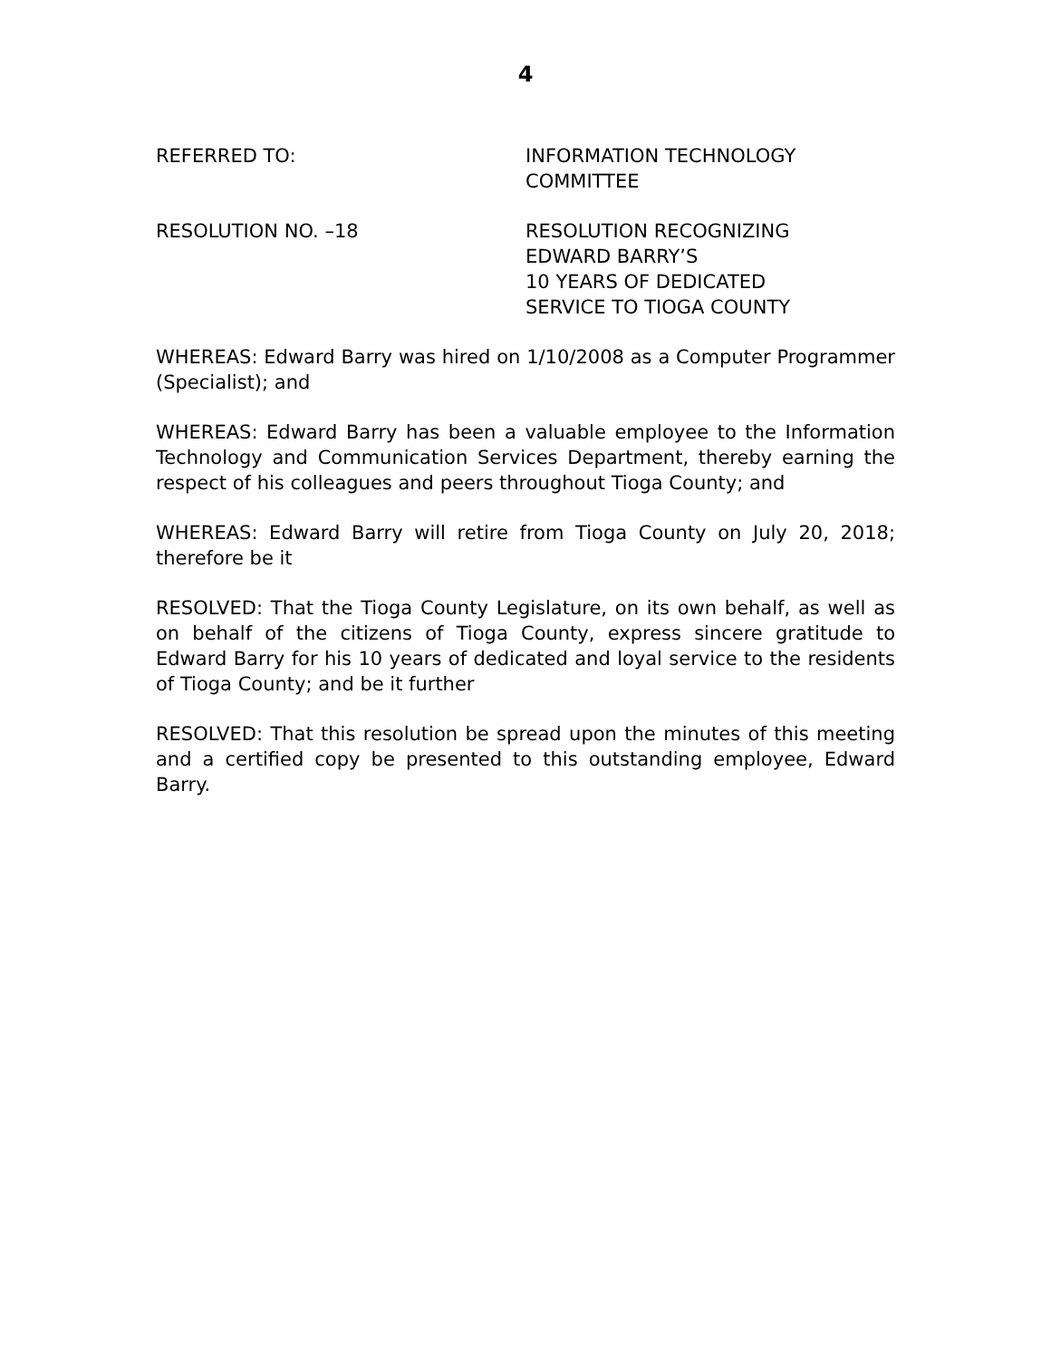4
REFERRED TO: INFORMATION TECHNOLOGY
COMMITTEE
RESOLUTION NO. –18 RESOLUTION RECOGNIZING
EDWARD BARRY’S
10 YEARS OF DEDICATED
SERVICE TO TIOGA COUNTY
WHEREAS: Edward Barry was hired on 1/10/2008 as a Computer Programmer (Specialist); and
WHEREAS: Edward Barry has been a valuable employee to the Information Technology and Communication Services Department, thereby earning the respect of his colleagues and peers throughout Tioga County; and
WHEREAS: Edward Barry will retire from Tioga County on July 20, 2018; therefore be it
RESOLVED: That the Tioga County Legislature, on its own behalf, as well as on behalf of the citizens of Tioga County, express sincere gratitude to Edward Barry for his 10 years of dedicated and loyal service to the residents of Tioga County; and be it further
RESOLVED: That this resolution be spread upon the minutes of this meeting and a certified copy be presented to this outstanding employee, Edward Barry.